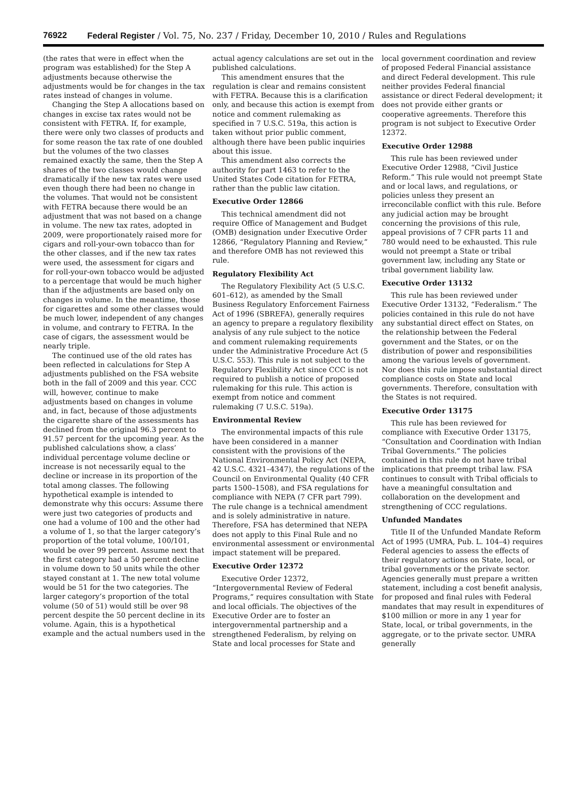76922 Federal Register / Vol. 75, No. 237 / Friday, December 10, 2010 / Rules and Regulations
(the rates that were in effect when the program was established) for the Step A adjustments because otherwise the adjustments would be for changes in the tax rates instead of changes in volume.
Changing the Step A allocations based on changes in excise tax rates would not be consistent with FETRA. If, for example, there were only two classes of products and for some reason the tax rate of one doubled but the volumes of the two classes remained exactly the same, then the Step A shares of the two classes would change dramatically if the new tax rates were used even though there had been no change in the volumes. That would not be consistent with FETRA because there would be an adjustment that was not based on a change in volume. The new tax rates, adopted in 2009, were proportionately raised more for cigars and roll-your-own tobacco than for the other classes, and if the new tax rates were used, the assessment for cigars and for roll-your-own tobacco would be adjusted to a percentage that would be much higher than if the adjustments are based only on changes in volume. In the meantime, those for cigarettes and some other classes would be much lower, independent of any changes in volume, and contrary to FETRA. In the case of cigars, the assessment would be nearly triple.
The continued use of the old rates has been reflected in calculations for Step A adjustments published on the FSA website both in the fall of 2009 and this year. CCC will, however, continue to make adjustments based on changes in volume and, in fact, because of those adjustments the cigarette share of the assessments has declined from the original 96.3 percent to 91.57 percent for the upcoming year. As the published calculations show, a class’ individual percentage volume decline or increase is not necessarily equal to the decline or increase in its proportion of the total among classes. The following hypothetical example is intended to demonstrate why this occurs: Assume there were just two categories of products and one had a volume of 100 and the other had a volume of 1, so that the larger category’s proportion of the total volume, 100/101, would be over 99 percent. Assume next that the first category had a 50 percent decline in volume down to 50 units while the other stayed constant at 1. The new total volume would be 51 for the two categories. The larger category’s proportion of the total volume (50 of 51) would still be over 98 percent despite the 50 percent decline in its volume. Again, this is a hypothetical example and the actual numbers used in the
actual agency calculations are set out in the published calculations.
This amendment ensures that the regulation is clear and remains consistent with FETRA. Because this is a clarification only, and because this action is exempt from notice and comment rulemaking as specified in 7 U.S.C. 519a, this action is taken without prior public comment, although there have been public inquiries about this issue.
This amendment also corrects the authority for part 1463 to refer to the United States Code citation for FETRA, rather than the public law citation.
Executive Order 12866
This technical amendment did not require Office of Management and Budget (OMB) designation under Executive Order 12866, “Regulatory Planning and Review,” and therefore OMB has not reviewed this rule.
Regulatory Flexibility Act
The Regulatory Flexibility Act (5 U.S.C. 601–612), as amended by the Small Business Regulatory Enforcement Fairness Act of 1996 (SBREFA), generally requires an agency to prepare a regulatory flexibility analysis of any rule subject to the notice and comment rulemaking requirements under the Administrative Procedure Act (5 U.S.C. 553). This rule is not subject to the Regulatory Flexibility Act since CCC is not required to publish a notice of proposed rulemaking for this rule. This action is exempt from notice and comment rulemaking (7 U.S.C. 519a).
Environmental Review
The environmental impacts of this rule have been considered in a manner consistent with the provisions of the National Environmental Policy Act (NEPA, 42 U.S.C. 4321–4347), the regulations of the Council on Environmental Quality (40 CFR parts 1500–1508), and FSA regulations for compliance with NEPA (7 CFR part 799). The rule change is a technical amendment and is solely administrative in nature. Therefore, FSA has determined that NEPA does not apply to this Final Rule and no environmental assessment or environmental impact statement will be prepared.
Executive Order 12372
Executive Order 12372, “Intergovernmental Review of Federal Programs,” requires consultation with State and local officials. The objectives of the Executive Order are to foster an intergovernmental partnership and a strengthened Federalism, by relying on State and local processes for State and
local government coordination and review of proposed Federal Financial assistance and direct Federal development. This rule neither provides Federal financial assistance or direct Federal development; it does not provide either grants or cooperative agreements. Therefore this program is not subject to Executive Order 12372.
Executive Order 12988
This rule has been reviewed under Executive Order 12988, “Civil Justice Reform.” This rule would not preempt State and or local laws, and regulations, or policies unless they present an irreconcilable conflict with this rule. Before any judicial action may be brought concerning the provisions of this rule, appeal provisions of 7 CFR parts 11 and 780 would need to be exhausted. This rule would not preempt a State or tribal government law, including any State or tribal government liability law.
Executive Order 13132
This rule has been reviewed under Executive Order 13132, “Federalism.” The policies contained in this rule do not have any substantial direct effect on States, on the relationship between the Federal government and the States, or on the distribution of power and responsibilities among the various levels of government. Nor does this rule impose substantial direct compliance costs on State and local governments. Therefore, consultation with the States is not required.
Executive Order 13175
This rule has been reviewed for compliance with Executive Order 13175, “Consultation and Coordination with Indian Tribal Governments.” The policies contained in this rule do not have tribal implications that preempt tribal law. FSA continues to consult with Tribal officials to have a meaningful consultation and collaboration on the development and strengthening of CCC regulations.
Unfunded Mandates
Title II of the Unfunded Mandate Reform Act of 1995 (UMRA, Pub. L. 104–4) requires Federal agencies to assess the effects of their regulatory actions on State, local, or tribal governments or the private sector. Agencies generally must prepare a written statement, including a cost benefit analysis, for proposed and final rules with Federal mandates that may result in expenditures of $100 million or more in any 1 year for State, local, or tribal governments, in the aggregate, or to the private sector. UMRA generally